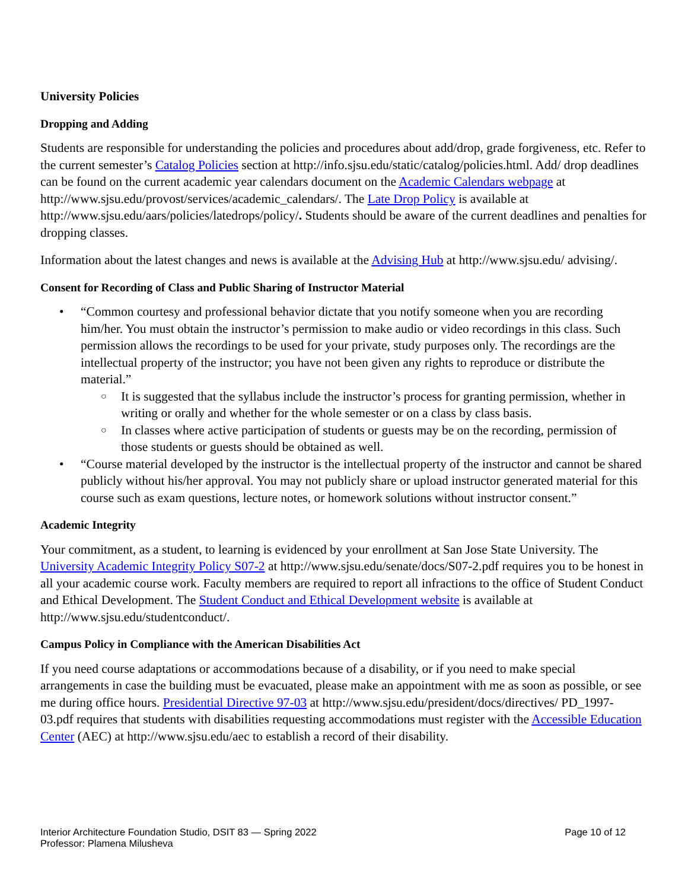University Policies
Dropping and Adding
Students are responsible for understanding the policies and procedures about add/drop, grade forgiveness, etc. Refer to the current semester’s Catalog Policies section at http://info.sjsu.edu/static/catalog/policies.html. Add/ drop deadlines can be found on the current academic year calendars document on the Academic Calendars webpage at http://www.sjsu.edu/provost/services/academic_calendars/. The Late Drop Policy is available at http://www.sjsu.edu/aars/policies/latedrops/policy/. Students should be aware of the current deadlines and penalties for dropping classes.
Information about the latest changes and news is available at the Advising Hub at http://www.sjsu.edu/ advising/.
Consent for Recording of Class and Public Sharing of Instructor Material
“Common courtesy and professional behavior dictate that you notify someone when you are recording him/her. You must obtain the instructor’s permission to make audio or video recordings in this class. Such permission allows the recordings to be used for your private, study purposes only. The recordings are the intellectual property of the instructor; you have not been given any rights to reproduce or distribute the material.”
○ It is suggested that the syllabus include the instructor’s process for granting permission, whether in writing or orally and whether for the whole semester or on a class by class basis.
○ In classes where active participation of students or guests may be on the recording, permission of those students or guests should be obtained as well.
“Course material developed by the instructor is the intellectual property of the instructor and cannot be shared publicly without his/her approval. You may not publicly share or upload instructor generated material for this course such as exam questions, lecture notes, or homework solutions without instructor consent.”
Academic Integrity
Your commitment, as a student, to learning is evidenced by your enrollment at San Jose State University. The University Academic Integrity Policy S07-2 at http://www.sjsu.edu/senate/docs/S07-2.pdf requires you to be honest in all your academic course work. Faculty members are required to report all infractions to the office of Student Conduct and Ethical Development. The Student Conduct and Ethical Development website is available at http://www.sjsu.edu/studentconduct/.
Campus Policy in Compliance with the American Disabilities Act
If you need course adaptations or accommodations because of a disability, or if you need to make special arrangements in case the building must be evacuated, please make an appointment with me as soon as possible, or see me during office hours. Presidential Directive 97-03 at http://www.sjsu.edu/president/docs/directives/ PD_1997-03.pdf requires that students with disabilities requesting accommodations must register with the Accessible Education Center (AEC) at http://www.sjsu.edu/aec to establish a record of their disability.
Interior Architecture Foundation Studio, DSIT 83 — Spring 2022
Professor: Plamena Milusheva
Page 10 of 12